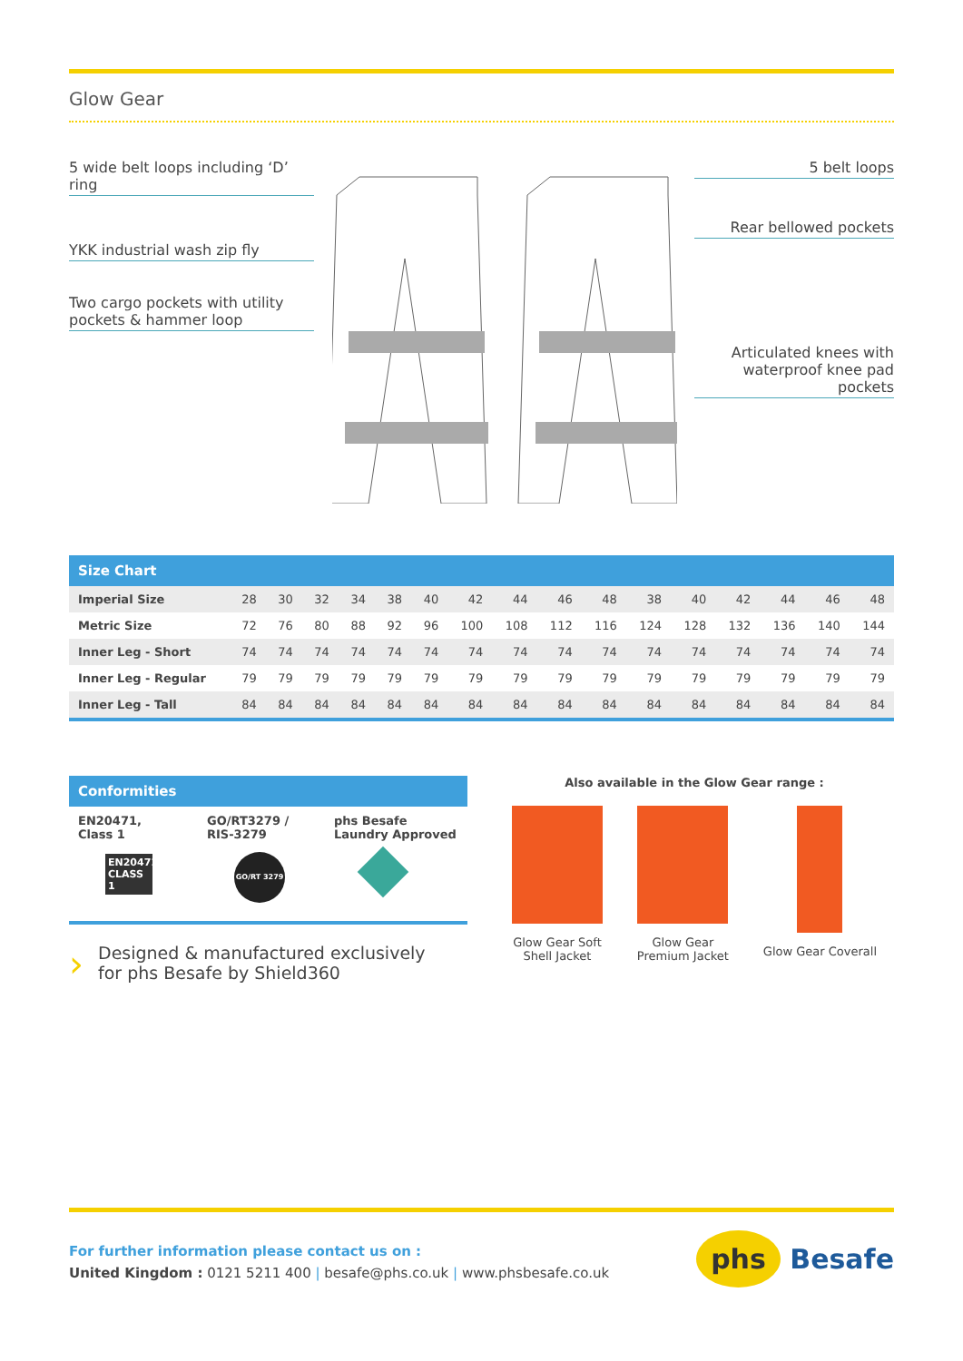Glow Gear
5 wide belt loops including ‘D’ ring
YKK industrial wash zip fly
Two cargo pockets with utility pockets & hammer loop
5 belt loops
Rear bellowed pockets
Articulated knees with waterproof knee pad pockets
| Size Chart | | | | | | | | | | | | | | | | |
| --- | --- | --- | --- | --- | --- | --- | --- | --- | --- | --- | --- | --- | --- | --- | --- | --- |
| Imperial Size | 28 | 30 | 32 | 34 | 38 | 40 | 42 | 44 | 46 | 48 | 38 | 40 | 42 | 44 | 46 | 48 |
| Metric Size | 72 | 76 | 80 | 88 | 92 | 96 | 100 | 108 | 112 | 116 | 124 | 128 | 132 | 136 | 140 | 144 |
| Inner Leg - Short | 74 | 74 | 74 | 74 | 74 | 74 | 74 | 74 | 74 | 74 | 74 | 74 | 74 | 74 | 74 | 74 |
| Inner Leg - Regular | 79 | 79 | 79 | 79 | 79 | 79 | 79 | 79 | 79 | 79 | 79 | 79 | 79 | 79 | 79 | 79 |
| Inner Leg - Tall | 84 | 84 | 84 | 84 | 84 | 84 | 84 | 84 | 84 | 84 | 84 | 84 | 84 | 84 | 84 | 84 |
Conformities
EN20471, Class 1
EN20471 CLASS 1
GO/RT3279 / RIS-3279
GO/RT 3279
phs Besafe Laundry Approved
›
Designed & manufactured exclusively
for phs Besafe by Shield360
Also available in the Glow Gear range :
Glow Gear Soft
Shell Jacket
Glow Gear
Premium Jacket
Glow Gear Coverall
For further information please contact us on :
United Kingdom : 0121 5211 400 | besafe@phs.co.uk | www.phsbesafe.co.uk
phs Besafe